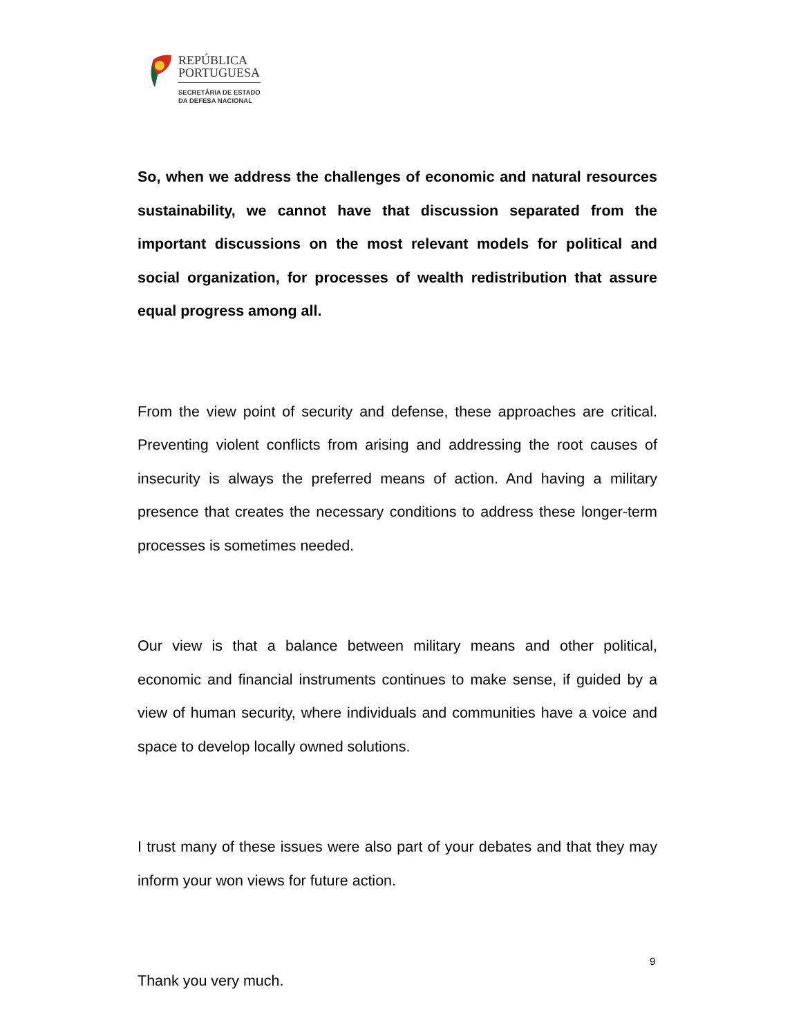REPÚBLICA
PORTUGUESA
SECRETÁRIA DE ESTADO
DA DEFESA NACIONAL
So, when we address the challenges of economic and natural resources sustainability, we cannot have that discussion separated from the important discussions on the most relevant models for political and social organization, for processes of wealth redistribution that assure equal progress among all.
From the view point of security and defense, these approaches are critical. Preventing violent conflicts from arising and addressing the root causes of insecurity is always the preferred means of action. And having a military presence that creates the necessary conditions to address these longer-term processes is sometimes needed.
Our view is that a balance between military means and other political, economic and financial instruments continues to make sense, if guided by a view of human security, where individuals and communities have a voice and space to develop locally owned solutions.
I trust many of these issues were also part of your debates and that they may inform your won views for future action.
Thank you very much.
9